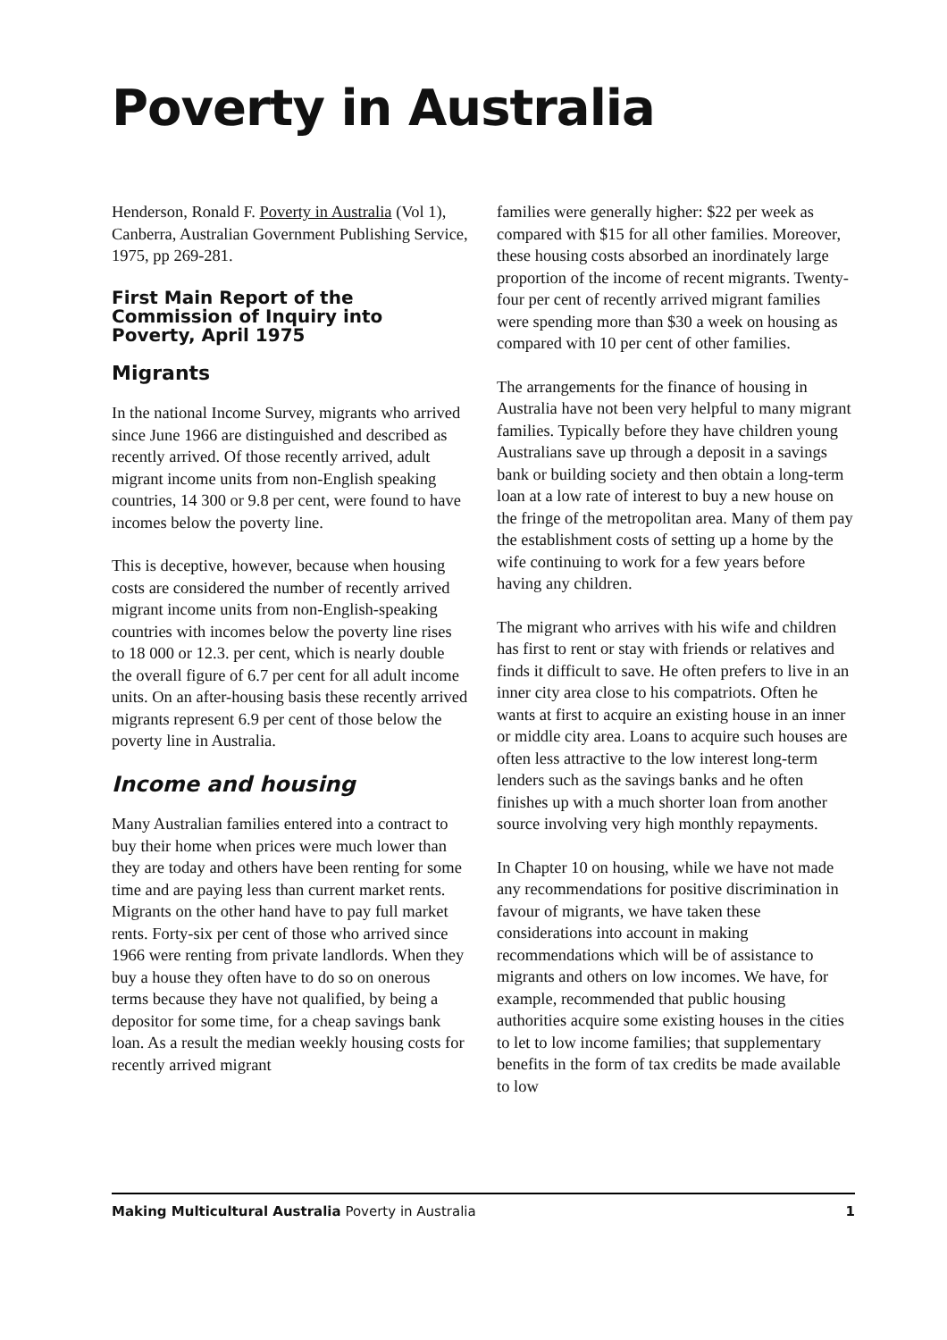Poverty in Australia
Henderson, Ronald F. Poverty in Australia (Vol 1), Canberra, Australian Government Publishing Service, 1975, pp 269-281.
First Main Report of the Commission of Inquiry into Poverty, April 1975
Migrants
In the national Income Survey, migrants who arrived since June 1966 are distinguished and described as recently arrived. Of those recently arrived, adult migrant income units from non-English speaking countries, 14 300 or 9.8 per cent, were found to have incomes below the poverty line.
This is deceptive, however, because when housing costs are considered the number of recently arrived migrant income units from non-English-speaking countries with incomes below the poverty line rises to 18 000 or 12.3. per cent, which is nearly double the overall figure of 6.7 per cent for all adult income units. On an after-housing basis these recently arrived migrants represent 6.9 per cent of those below the poverty line in Australia.
Income and housing
Many Australian families entered into a contract to buy their home when prices were much lower than they are today and others have been renting for some time and are paying less than current market rents. Migrants on the other hand have to pay full market rents. Forty-six per cent of those who arrived since 1966 were renting from private landlords. When they buy a house they often have to do so on onerous terms because they have not qualified, by being a depositor for some time, for a cheap savings bank loan. As a result the median weekly housing costs for recently arrived migrant
families were generally higher: $22 per week as compared with $15 for all other families. Moreover, these housing costs absorbed an inordinately large proportion of the income of recent migrants. Twenty-four per cent of recently arrived migrant families were spending more than $30 a week on housing as compared with 10 per cent of other families.
The arrangements for the finance of housing in Australia have not been very helpful to many migrant families. Typically before they have children young Australians save up through a deposit in a savings bank or building society and then obtain a long-term loan at a low rate of interest to buy a new house on the fringe of the metropolitan area. Many of them pay the establishment costs of setting up a home by the wife continuing to work for a few years before having any children.
The migrant who arrives with his wife and children has first to rent or stay with friends or relatives and finds it difficult to save. He often prefers to live in an inner city area close to his compatriots. Often he wants at first to acquire an existing house in an inner or middle city area. Loans to acquire such houses are often less attractive to the low interest long-term lenders such as the savings banks and he often finishes up with a much shorter loan from another source involving very high monthly repayments.
In Chapter 10 on housing, while we have not made any recommendations for positive discrimination in favour of migrants, we have taken these considerations into account in making recommendations which will be of assistance to migrants and others on low incomes. We have, for example, recommended that public housing authorities acquire some existing houses in the cities to let to low income families; that supplementary benefits in the form of tax credits be made available to low
Making Multicultural Australia Poverty in Australia 1